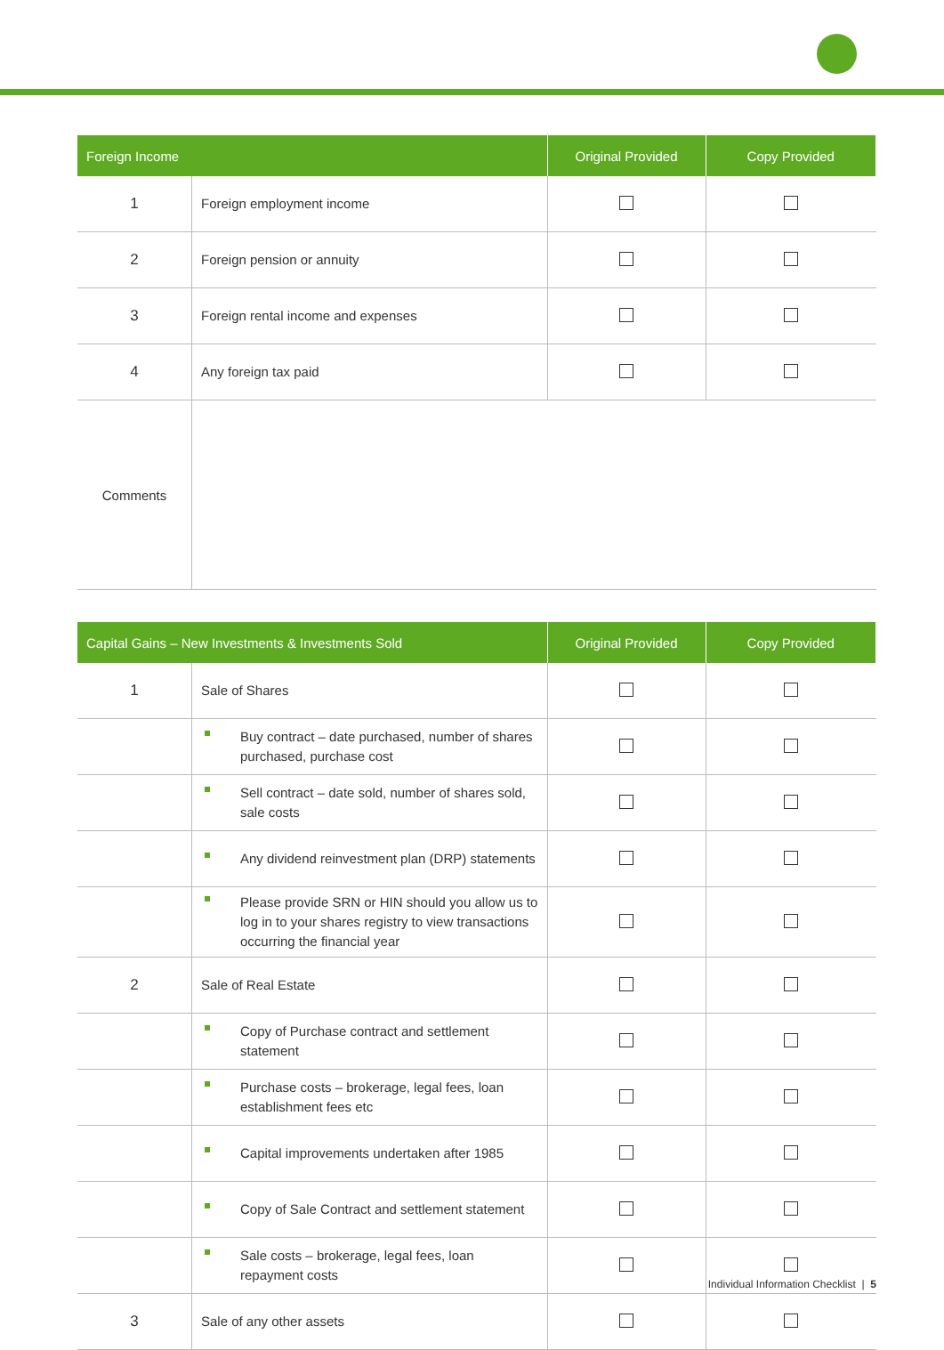| Foreign Income | | Original Provided | Copy Provided |
| --- | --- | --- | --- |
| 1 | Foreign employment income | | |
| 2 | Foreign pension or annuity | | |
| 3 | Foreign rental income and expenses | | |
| 4 | Any foreign tax paid | | |
| Comments | | | |
| Capital Gains – New Investments & Investments Sold | | Original Provided | Copy Provided |
| --- | --- | --- | --- |
| 1 | Sale of Shares | | |
| | Buy contract – date purchased, number of shares purchased, purchase cost | | |
| | Sell contract – date sold, number of shares sold, sale costs | | |
| | Any dividend reinvestment plan (DRP) statements | | |
| | Please provide SRN or HIN should you allow us to log in to your shares registry to view transactions occurring the financial year | | |
| 2 | Sale of Real Estate | | |
| | Copy of Purchase contract and settlement statement | | |
| | Purchase costs – brokerage, legal fees, loan establishment fees etc | | |
| | Capital improvements undertaken after 1985 | | |
| | Copy of Sale Contract and settlement statement | | |
| | Sale costs – brokerage, legal fees, loan repayment costs | | |
| 3 | Sale of any other assets | | |
Individual Information Checklist | 5